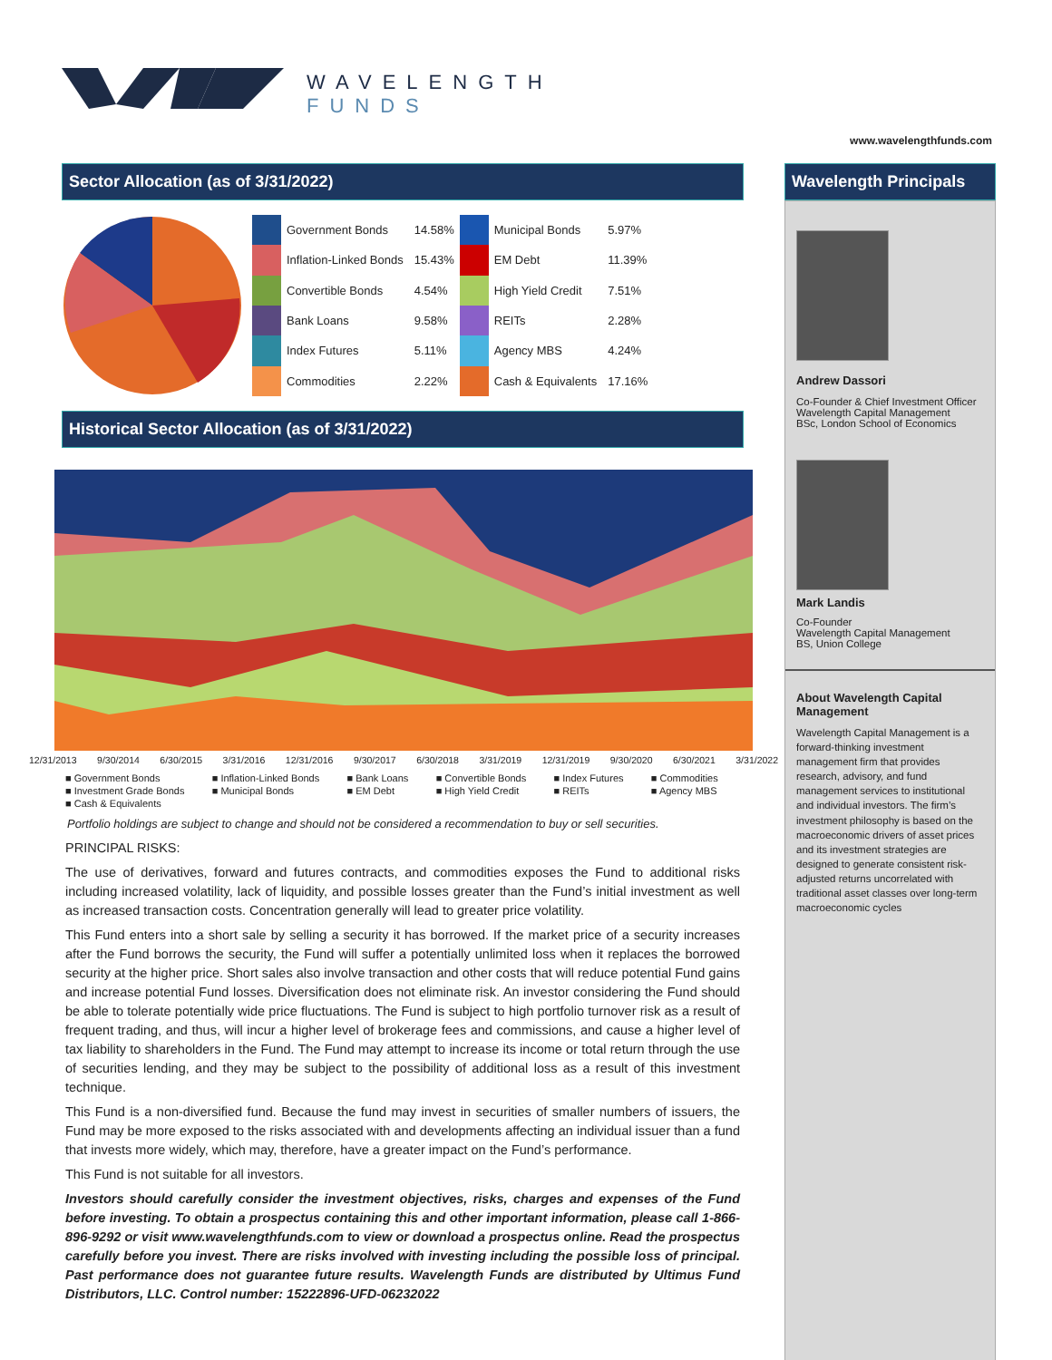WAVELENGTH
FUNDS
www.wavelengthfunds.com
Sector Allocation (as of 3/31/2022)
| | Government Bonds | 14.58% | | Municipal Bonds | 5.97% |
| | Inflation-Linked Bonds | 15.43% | | EM Debt | 11.39% |
| | Convertible Bonds | 4.54% | | High Yield Credit | 7.51% |
| | Bank Loans | 9.58% | | REITs | 2.28% |
| | Index Futures | 5.11% | | Agency MBS | 4.24% |
| | Commodities | 2.22% | | Cash & Equivalents | 17.16% |
Historical Sector Allocation (as of 3/31/2022)
12/31/2013 9/30/2014 6/30/2015 3/31/2016 12/31/2016 9/30/2017 6/30/2018 3/31/2019 12/31/2019 9/30/2020 6/30/2021 3/31/2022
■ Government Bonds ■ Inflation-Linked Bonds ■ Bank Loans ■ Convertible Bonds ■ Index Futures ■ Commodities ■ Investment Grade Bonds ■ Municipal Bonds ■ EM Debt ■ High Yield Credit ■ REITs ■ Agency MBS ■ Cash & Equivalents
Portfolio holdings are subject to change and should not be considered a recommendation to buy or sell securities.
PRINCIPAL RISKS:
The use of derivatives, forward and futures contracts, and commodities exposes the Fund to additional risks including increased volatility, lack of liquidity, and possible losses greater than the Fund’s initial investment as well as increased transaction costs. Concentration generally will lead to greater price volatility.
This Fund enters into a short sale by selling a security it has borrowed. If the market price of a security increases after the Fund borrows the security, the Fund will suffer a potentially unlimited loss when it replaces the borrowed security at the higher price. Short sales also involve transaction and other costs that will reduce potential Fund gains and increase potential Fund losses. Diversification does not eliminate risk. An investor considering the Fund should be able to tolerate potentially wide price fluctuations. The Fund is subject to high portfolio turnover risk as a result of frequent trading, and thus, will incur a higher level of brokerage fees and commissions, and cause a higher level of tax liability to shareholders in the Fund. The Fund may attempt to increase its income or total return through the use of securities lending, and they may be subject to the possibility of additional loss as a result of this investment technique.
This Fund is a non-diversified fund. Because the fund may invest in securities of smaller numbers of issuers, the Fund may be more exposed to the risks associated with and developments affecting an individual issuer than a fund that invests more widely, which may, therefore, have a greater impact on the Fund’s performance.
This Fund is not suitable for all investors.
Investors should carefully consider the investment objectives, risks, charges and expenses of the Fund before investing. To obtain a prospectus containing this and other important information, please call 1-866-896-9292 or visit www.wavelengthfunds.com to view or download a prospectus online. Read the prospectus carefully before you invest. There are risks involved with investing including the possible loss of principal. Past performance does not guarantee future results. Wavelength Funds are distributed by Ultimus Fund Distributors, LLC. Control number: 15222896-UFD-06232022
Wavelength Principals
Andrew Dassori
Co-Founder & Chief Investment Officer
Wavelength Capital Management
BSc, London School of Economics
Mark Landis
Co-Founder
Wavelength Capital Management
BS, Union College
About Wavelength Capital Management
Wavelength Capital Management is a forward-thinking investment management firm that provides research, advisory, and fund management services to institutional and individual investors. The firm’s investment philosophy is based on the macroeconomic drivers of asset prices and its investment strategies are designed to generate consistent risk-adjusted returns uncorrelated with traditional asset classes over long-term macroeconomic cycles